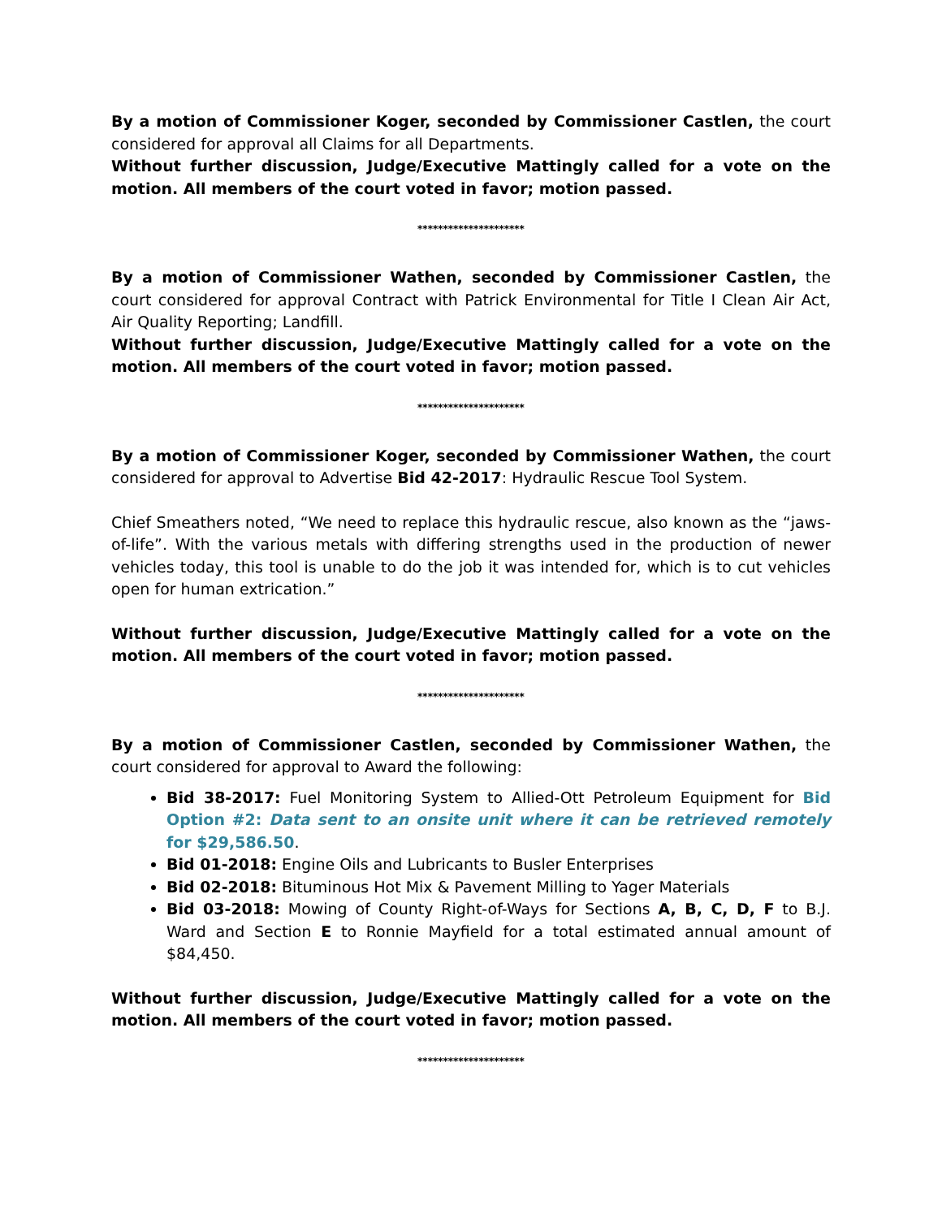By a motion of Commissioner Koger, seconded by Commissioner Castlen, the court considered for approval all Claims for all Departments.
Without further discussion, Judge/Executive Mattingly called for a vote on the motion. All members of the court voted in favor; motion passed.
*********************
By a motion of Commissioner Wathen, seconded by Commissioner Castlen, the court considered for approval Contract with Patrick Environmental for Title I Clean Air Act, Air Quality Reporting; Landfill.
Without further discussion, Judge/Executive Mattingly called for a vote on the motion. All members of the court voted in favor; motion passed.
*********************
By a motion of Commissioner Koger, seconded by Commissioner Wathen, the court considered for approval to Advertise Bid 42-2017: Hydraulic Rescue Tool System.
Chief Smeathers noted, “We need to replace this hydraulic rescue, also known as the “jaws-of-life”. With the various metals with differing strengths used in the production of newer vehicles today, this tool is unable to do the job it was intended for, which is to cut vehicles open for human extrication.”
Without further discussion, Judge/Executive Mattingly called for a vote on the motion. All members of the court voted in favor; motion passed.
*********************
By a motion of Commissioner Castlen, seconded by Commissioner Wathen, the court considered for approval to Award the following:
Bid 38-2017: Fuel Monitoring System to Allied-Ott Petroleum Equipment for Bid Option #2: Data sent to an onsite unit where it can be retrieved remotely for $29,586.50.
Bid 01-2018: Engine Oils and Lubricants to Busler Enterprises
Bid 02-2018: Bituminous Hot Mix & Pavement Milling to Yager Materials
Bid 03-2018: Mowing of County Right-of-Ways for Sections A, B, C, D, F to B.J. Ward and Section E to Ronnie Mayfield for a total estimated annual amount of $84,450.
Without further discussion, Judge/Executive Mattingly called for a vote on the motion. All members of the court voted in favor; motion passed.
*********************